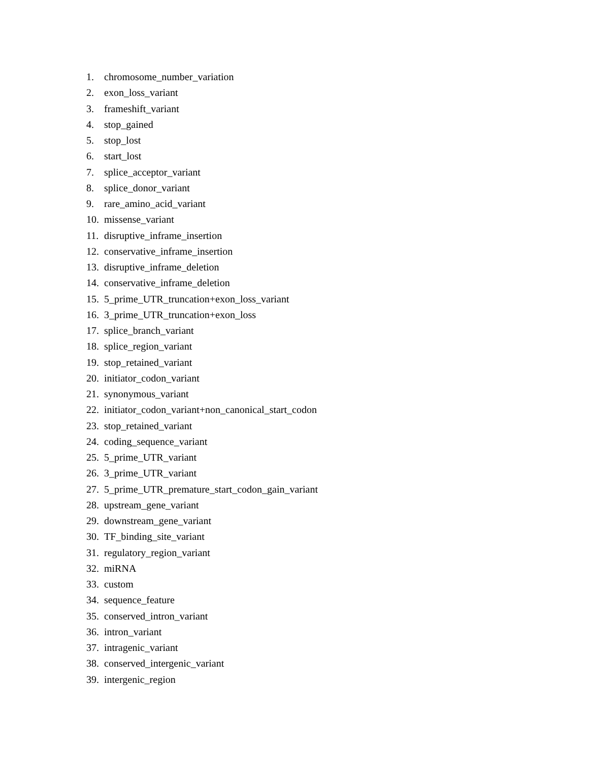1. chromosome_number_variation
2. exon_loss_variant
3. frameshift_variant
4. stop_gained
5. stop_lost
6. start_lost
7. splice_acceptor_variant
8. splice_donor_variant
9. rare_amino_acid_variant
10. missense_variant
11. disruptive_inframe_insertion
12. conservative_inframe_insertion
13. disruptive_inframe_deletion
14. conservative_inframe_deletion
15. 5_prime_UTR_truncation+exon_loss_variant
16. 3_prime_UTR_truncation+exon_loss
17. splice_branch_variant
18. splice_region_variant
19. stop_retained_variant
20. initiator_codon_variant
21. synonymous_variant
22. initiator_codon_variant+non_canonical_start_codon
23. stop_retained_variant
24. coding_sequence_variant
25. 5_prime_UTR_variant
26. 3_prime_UTR_variant
27. 5_prime_UTR_premature_start_codon_gain_variant
28. upstream_gene_variant
29. downstream_gene_variant
30. TF_binding_site_variant
31. regulatory_region_variant
32. miRNA
33. custom
34. sequence_feature
35. conserved_intron_variant
36. intron_variant
37. intragenic_variant
38. conserved_intergenic_variant
39. intergenic_region